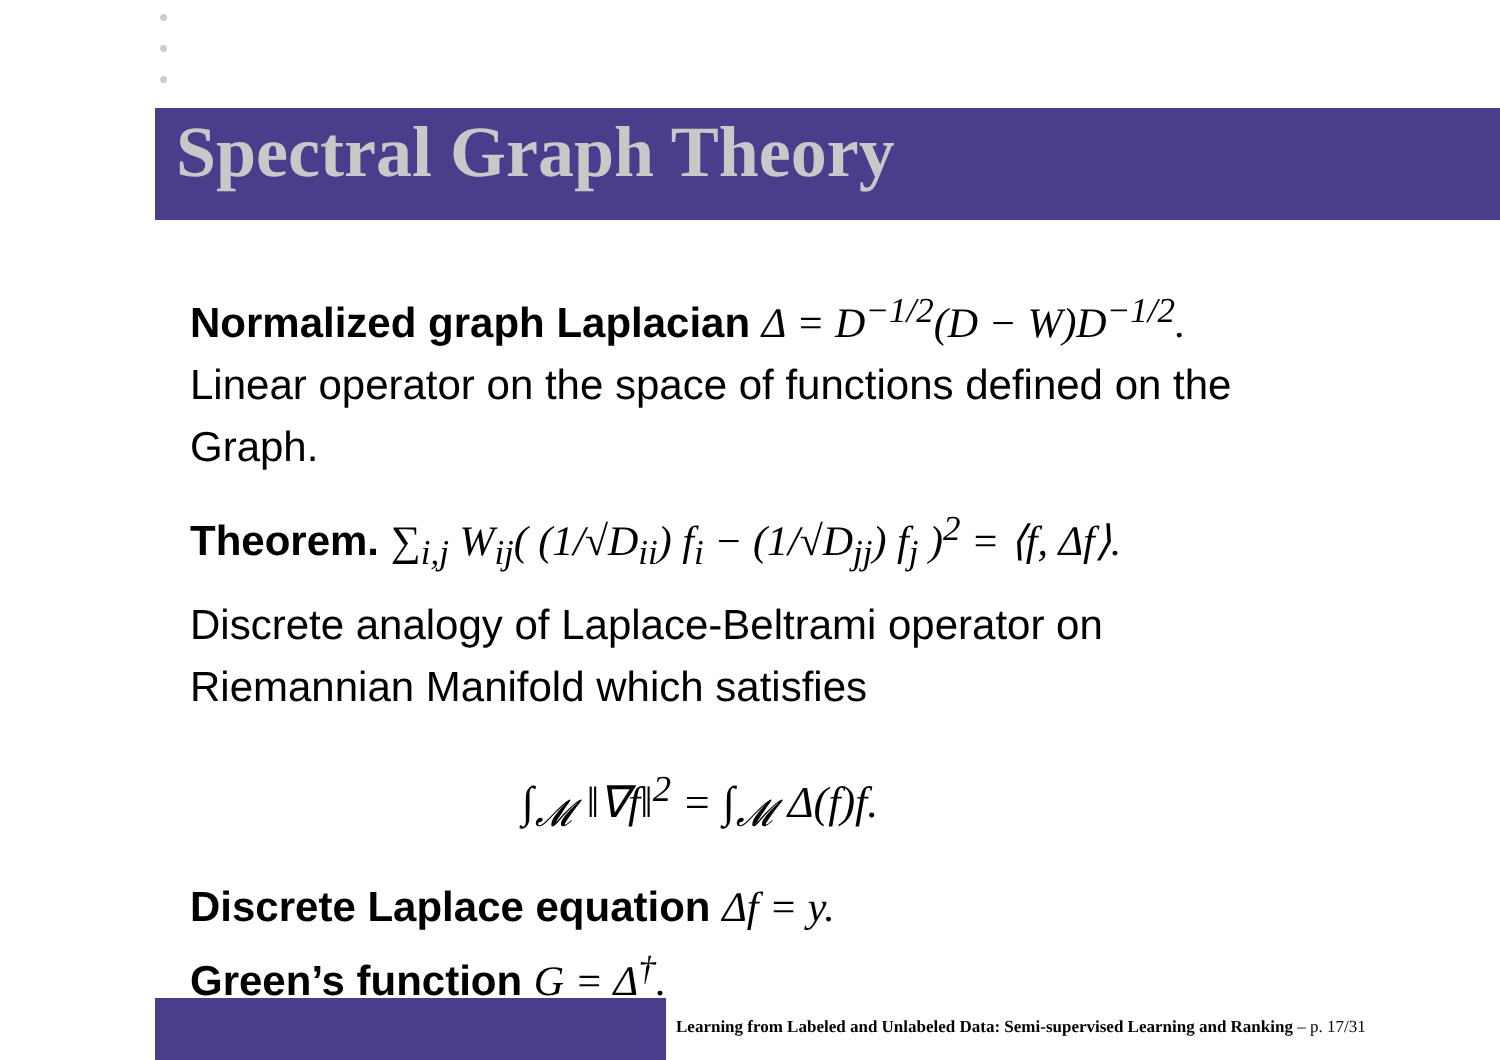Spectral Graph Theory
Normalized graph Laplacian Δ = D<sup>−1/2</sup>(D − W)D<sup>−1/2</sup>.
Linear operator on the space of functions defined on the Graph.
Theorem. ∑<sub>i,j</sub> W<sub>ij</sub>( (1/√D<sub>ii</sub>) f<sub>i</sub> − (1/√D<sub>jj</sub>) f<sub>j</sub> )<sup>2</sup> = ⟨f, Δf⟩.
Discrete analogy of Laplace-Beltrami operator on Riemannian Manifold which satisfies
∫<sub>𝓜</sub> ‖∇f‖<sup>2</sup> = ∫<sub>𝓜</sub> Δ(f)f.
Discrete Laplace equation Δf = y.
Green’s function G = Δ<sup>†</sup>.
Learning from Labeled and Unlabeled Data: Semi-supervised Learning and Ranking – p. 17/31